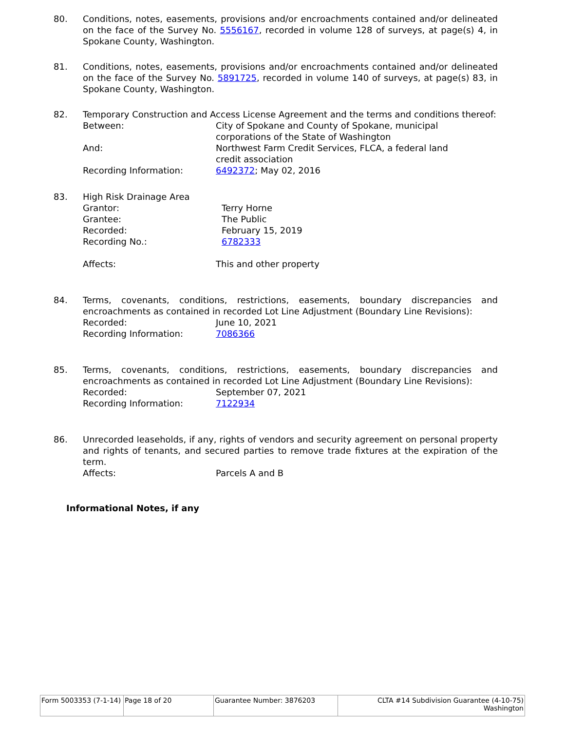80. Conditions, notes, easements, provisions and/or encroachments contained and/or delineated on the face of the Survey No. 5556167, recorded in volume 128 of surveys, at page(s) 4, in Spokane County, Washington.
81. Conditions, notes, easements, provisions and/or encroachments contained and/or delineated on the face of the Survey No. 5891725, recorded in volume 140 of surveys, at page(s) 83, in Spokane County, Washington.
82. Temporary Construction and Access License Agreement and the terms and conditions thereof:
Between: City of Spokane and County of Spokane, municipal
corporations of the State of Washington
And: Northwest Farm Credit Services, FLCA, a federal land
credit association
Recording Information: 6492372; May 02, 2016
83. High Risk Drainage Area
Grantor: Terry Horne
Grantee: The Public
Recorded: February 15, 2019
Recording No.: 6782333
Affects: This and other property
84. Terms, covenants, conditions, restrictions, easements, boundary discrepancies and encroachments as contained in recorded Lot Line Adjustment (Boundary Line Revisions):
Recorded: June 10, 2021
Recording Information: 7086366
85. Terms, covenants, conditions, restrictions, easements, boundary discrepancies and encroachments as contained in recorded Lot Line Adjustment (Boundary Line Revisions):
Recorded: September 07, 2021
Recording Information: 7122934
86. Unrecorded leaseholds, if any, rights of vendors and security agreement on personal property and rights of tenants, and secured parties to remove trade fixtures at the expiration of the term.
Affects: Parcels A and B
Informational Notes, if any
| Form 5003353 (7-1-14) | Page 18 of 20 | Guarantee Number: 3876203 | CLTA #14 Subdivision Guarantee (4-10-75) Washington |